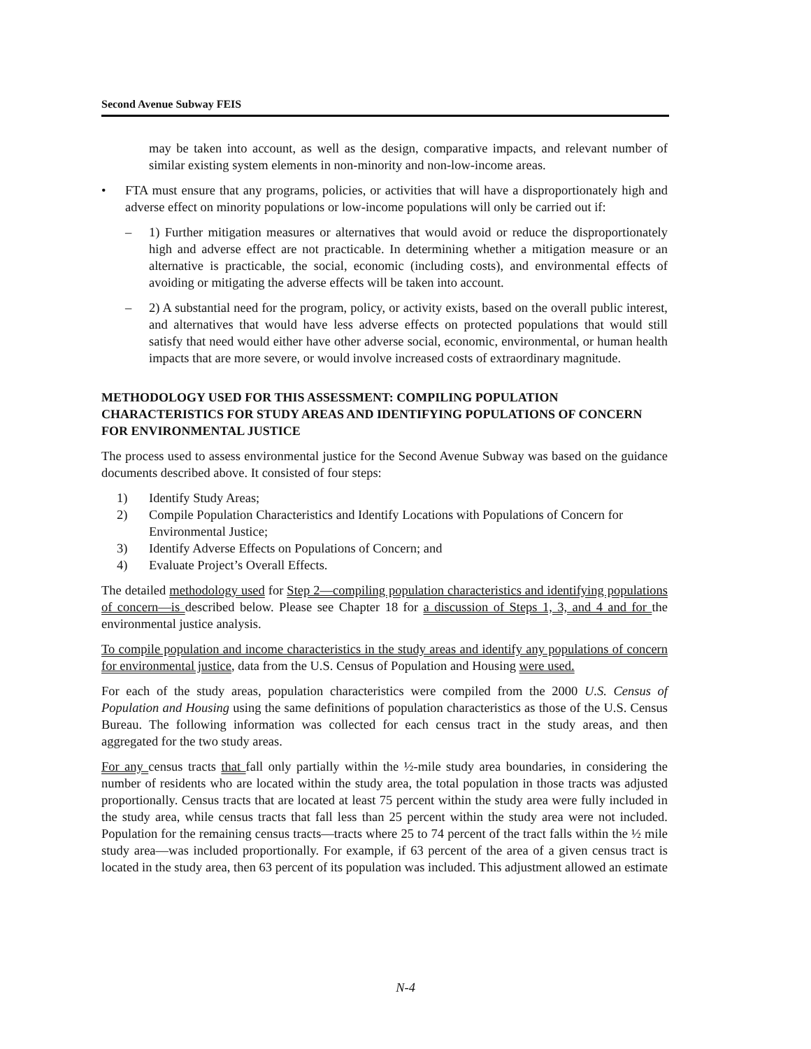Second Avenue Subway FEIS
may be taken into account, as well as the design, comparative impacts, and relevant number of similar existing system elements in non-minority and non-low-income areas.
• FTA must ensure that any programs, policies, or activities that will have a disproportionately high and adverse effect on minority populations or low-income populations will only be carried out if:
– 1) Further mitigation measures or alternatives that would avoid or reduce the disproportionately high and adverse effect are not practicable. In determining whether a mitigation measure or an alternative is practicable, the social, economic (including costs), and environmental effects of avoiding or mitigating the adverse effects will be taken into account.
– 2) A substantial need for the program, policy, or activity exists, based on the overall public interest, and alternatives that would have less adverse effects on protected populations that would still satisfy that need would either have other adverse social, economic, environmental, or human health impacts that are more severe, or would involve increased costs of extraordinary magnitude.
METHODOLOGY USED FOR THIS ASSESSMENT: COMPILING POPULATION CHARACTERISTICS FOR STUDY AREAS AND IDENTIFYING POPULATIONS OF CONCERN FOR ENVIRONMENTAL JUSTICE
The process used to assess environmental justice for the Second Avenue Subway was based on the guidance documents described above. It consisted of four steps:
1) Identify Study Areas;
2) Compile Population Characteristics and Identify Locations with Populations of Concern for Environmental Justice;
3) Identify Adverse Effects on Populations of Concern; and
4) Evaluate Project’s Overall Effects.
The detailed methodology used for Step 2—compiling population characteristics and identifying populations of concern—is described below. Please see Chapter 18 for a discussion of Steps 1, 3, and 4 and for the environmental justice analysis.
To compile population and income characteristics in the study areas and identify any populations of concern for environmental justice, data from the U.S. Census of Population and Housing were used.
For each of the study areas, population characteristics were compiled from the 2000 U.S. Census of Population and Housing using the same definitions of population characteristics as those of the U.S. Census Bureau. The following information was collected for each census tract in the study areas, and then aggregated for the two study areas.
For any census tracts that fall only partially within the ½-mile study area boundaries, in considering the number of residents who are located within the study area, the total population in those tracts was adjusted proportionally. Census tracts that are located at least 75 percent within the study area were fully included in the study area, while census tracts that fall less than 25 percent within the study area were not included. Population for the remaining census tracts—tracts where 25 to 74 percent of the tract falls within the ½ mile study area—was included proportionally. For example, if 63 percent of the area of a given census tract is located in the study area, then 63 percent of its population was included. This adjustment allowed an estimate
N-4